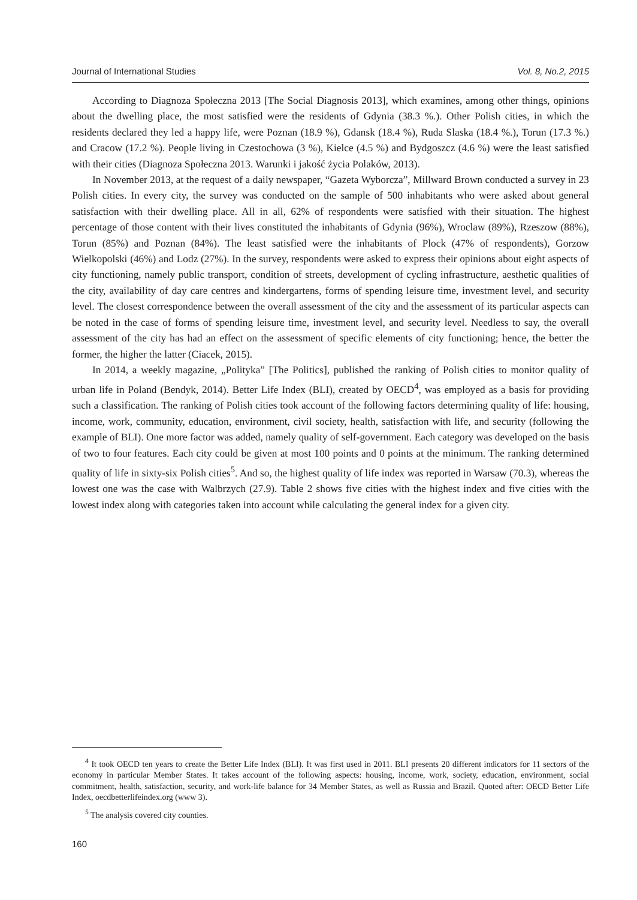Journal of International Studies Vol. 8, No.2, 2015
According to Diagnoza Społeczna 2013 [The Social Diagnosis 2013], which examines, among other things, opinions about the dwelling place, the most satisfied were the residents of Gdynia (38.3 %.). Other Polish cities, in which the residents declared they led a happy life, were Poznan (18.9 %), Gdansk (18.4 %), Ruda Slaska (18.4 %.), Torun (17.3 %.) and Cracow (17.2 %). People living in Czestochowa (3 %), Kielce (4.5 %) and Bydgoszcz (4.6 %) were the least satisfied with their cities (Diagnoza Społeczna 2013. Warunki i jakość życia Polaków, 2013).
In November 2013, at the request of a daily newspaper, “Gazeta Wyborcza”, Millward Brown conducted a survey in 23 Polish cities. In every city, the survey was conducted on the sample of 500 inhabitants who were asked about general satisfaction with their dwelling place. All in all, 62% of respondents were satisfied with their situation. The highest percentage of those content with their lives constituted the inhabitants of Gdynia (96%), Wroclaw (89%), Rzeszow (88%), Torun (85%) and Poznan (84%). The least satisfied were the inhabitants of Plock (47% of respondents), Gorzow Wielkopolski (46%) and Lodz (27%). In the survey, respondents were asked to express their opinions about eight aspects of city functioning, namely public transport, condition of streets, development of cycling infrastructure, aesthetic qualities of the city, availability of day care centres and kindergartens, forms of spending leisure time, investment level, and security level. The closest correspondence between the overall assessment of the city and the assessment of its particular aspects can be noted in the case of forms of spending leisure time, investment level, and security level. Needless to say, the overall assessment of the city has had an effect on the assessment of specific elements of city functioning; hence, the better the former, the higher the latter (Ciacek, 2015).
In 2014, a weekly magazine, „Polityka” [The Politics], published the ranking of Polish cities to monitor quality of urban life in Poland (Bendyk, 2014). Better Life Index (BLI), created by OECD<sup>4</sup>, was employed as a basis for providing such a classification. The ranking of Polish cities took account of the following factors determining quality of life: housing, income, work, community, education, environment, civil society, health, satisfaction with life, and security (following the example of BLI). One more factor was added, namely quality of self-government. Each category was developed on the basis of two to four features. Each city could be given at most 100 points and 0 points at the minimum. The ranking determined quality of life in sixty-six Polish cities<sup>5</sup>. And so, the highest quality of life index was reported in Warsaw (70.3), whereas the lowest one was the case with Walbrzych (27.9). Table 2 shows five cities with the highest index and five cities with the lowest index along with categories taken into account while calculating the general index for a given city.
<sup>4</sup> It took OECD ten years to create the Better Life Index (BLI). It was first used in 2011. BLI presents 20 different indicators for 11 sectors of the economy in particular Member States. It takes account of the following aspects: housing, income, work, society, education, environment, social commitment, health, satisfaction, security, and work-life balance for 34 Member States, as well as Russia and Brazil. Quoted after: OECD Better Life Index, oecdbetterlifeindex.org (www 3).
<sup>5</sup> The analysis covered city counties.
160